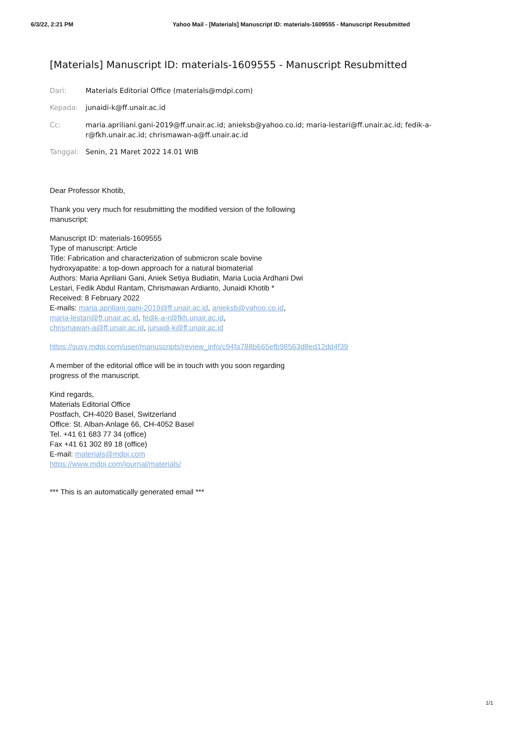6/3/22, 2:21 PM Yahoo Mail - [Materials] Manuscript ID: materials-1609555 - Manuscript Resubmitted
[Materials] Manuscript ID: materials-1609555 - Manuscript Resubmitted
Dari: Materials Editorial Office (materials@mdpi.com)
Kepada: junaidi-k@ff.unair.ac.id
Cc: maria.apriliani.gani-2019@ff.unair.ac.id; anieksb@yahoo.co.id; maria-lestari@ff.unair.ac.id; fedik-a-r@fkh.unair.ac.id; chrismawan-a@ff.unair.ac.id
Tanggal: Senin, 21 Maret 2022 14.01 WIB
Dear Professor Khotib,
Thank you very much for resubmitting the modified version of the following
manuscript:
Manuscript ID: materials-1609555
Type of manuscript: Article
Title: Fabrication and characterization of submicron scale bovine
hydroxyapatite: a top-down approach for a natural biomaterial
Authors: Maria Apriliani Gani, Aniek Setiya Budiatin, Maria Lucia Ardhani Dwi
Lestari, Fedik Abdul Rantam, Chrismawan Ardianto, Junaidi Khotib *
Received: 8 February 2022
E-mails: maria.apriliani.gani-2019@ff.unair.ac.id, anieksb@yahoo.co.id,
maria-lestari@ff.unair.ac.id, fedik-a-r@fkh.unair.ac.id,
chrismawan-a@ff.unair.ac.id, junaidi-k@ff.unair.ac.id
https://susy.mdpi.com/user/manuscripts/review_info/c94fa788b665efb98563d8ed12dd4f39
A member of the editorial office will be in touch with you soon regarding
progress of the manuscript.
Kind regards,
Materials Editorial Office
Postfach, CH-4020 Basel, Switzerland
Office: St. Alban-Anlage 66, CH-4052 Basel
Tel. +41 61 683 77 34 (office)
Fax +41 61 302 89 18 (office)
E-mail: materials@mdpi.com
https://www.mdpi.com/journal/materials/
*** This is an automatically generated email ***
1/1